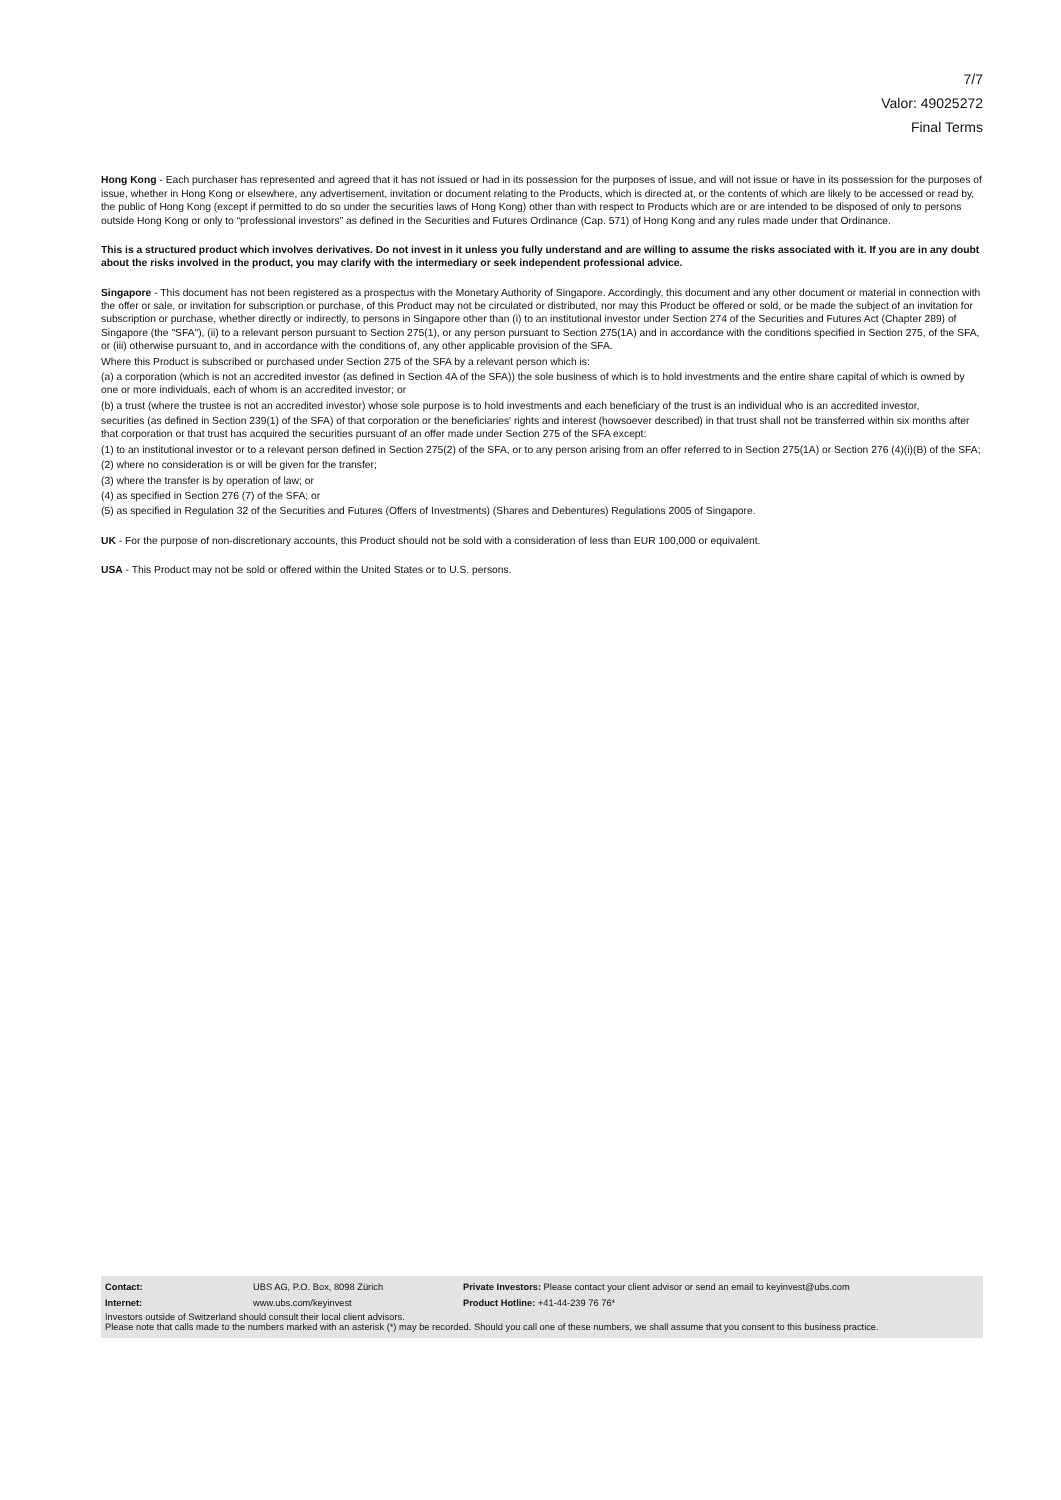7/7
Valor: 49025272
Final Terms
Hong Kong - Each purchaser has represented and agreed that it has not issued or had in its possession for the purposes of issue, and will not issue or have in its possession for the purposes of issue, whether in Hong Kong or elsewhere, any advertisement, invitation or document relating to the Products, which is directed at, or the contents of which are likely to be accessed or read by, the public of Hong Kong (except if permitted to do so under the securities laws of Hong Kong) other than with respect to Products which are or are intended to be disposed of only to persons outside Hong Kong or only to “professional investors” as defined in the Securities and Futures Ordinance (Cap. 571) of Hong Kong and any rules made under that Ordinance.
This is a structured product which involves derivatives. Do not invest in it unless you fully understand and are willing to assume the risks associated with it. If you are in any doubt about the risks involved in the product, you may clarify with the intermediary or seek independent professional advice.
Singapore - This document has not been registered as a prospectus with the Monetary Authority of Singapore. Accordingly, this document and any other document or material in connection with the offer or sale, or invitation for subscription or purchase, of this Product may not be circulated or distributed, nor may this Product be offered or sold, or be made the subject of an invitation for subscription or purchase, whether directly or indirectly, to persons in Singapore other than (i) to an institutional investor under Section 274 of the Securities and Futures Act (Chapter 289) of Singapore (the "SFA"), (ii) to a relevant person pursuant to Section 275(1), or any person pursuant to Section 275(1A) and in accordance with the conditions specified in Section 275, of the SFA, or (iii) otherwise pursuant to, and in accordance with the conditions of, any other applicable provision of the SFA.
Where this Product is subscribed or purchased under Section 275 of the SFA by a relevant person which is:
(a) a corporation (which is not an accredited investor (as defined in Section 4A of the SFA)) the sole business of which is to hold investments and the entire share capital of which is owned by one or more individuals, each of whom is an accredited investor; or
(b) a trust (where the trustee is not an accredited investor) whose sole purpose is to hold investments and each beneficiary of the trust is an individual who is an accredited investor,
securities (as defined in Section 239(1) of the SFA) of that corporation or the beneficiaries' rights and interest (howsoever described) in that trust shall not be transferred within six months after that corporation or that trust has acquired the securities pursuant of an offer made under Section 275 of the SFA except:
(1) to an institutional investor or to a relevant person defined in Section 275(2) of the SFA, or to any person arising from an offer referred to in Section 275(1A) or Section 276 (4)(i)(B) of the SFA;
(2) where no consideration is or will be given for the transfer;
(3) where the transfer is by operation of law; or
(4) as specified in Section 276 (7) of the SFA; or
(5) as specified in Regulation 32 of the Securities and Futures (Offers of Investments) (Shares and Debentures) Regulations 2005 of Singapore.
UK - For the purpose of non-discretionary accounts, this Product should not be sold with a consideration of less than EUR 100,000 or equivalent.
USA - This Product may not be sold or offered within the United States or to U.S. persons.
| Contact: | UBS AG, P.O. Box, 8098 Zürich | Private Investors: Please contact your client advisor or send an email to keyinvest@ubs.com |
| Internet: | www.ubs.com/keyinvest | Product Hotline: +41-44-239 76 76* |
Investors outside of Switzerland should consult their local client advisors.
Please note that calls made to the numbers marked with an asterisk (*) may be recorded. Should you call one of these numbers, we shall assume that you consent to this business practice.